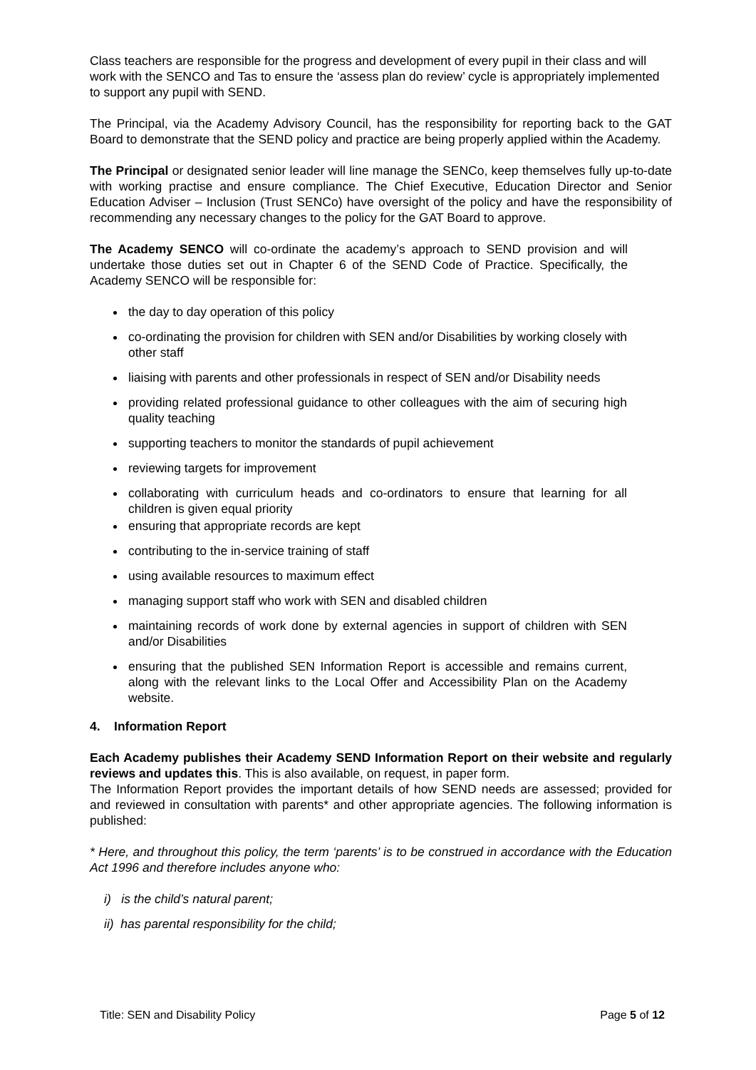Class teachers are responsible for the progress and development of every pupil in their class and will work with the SENCO and Tas to ensure the ‘assess plan do review’ cycle is appropriately implemented to support any pupil with SEND.
The Principal, via the Academy Advisory Council, has the responsibility for reporting back to the GAT Board to demonstrate that the SEND policy and practice are being properly applied within the Academy.
The Principal or designated senior leader will line manage the SENCo, keep themselves fully up-to-date with working practise and ensure compliance. The Chief Executive, Education Director and Senior Education Adviser – Inclusion (Trust SENCo) have oversight of the policy and have the responsibility of recommending any necessary changes to the policy for the GAT Board to approve.
The Academy SENCO will co-ordinate the academy’s approach to SEND provision and will undertake those duties set out in Chapter 6 of the SEND Code of Practice. Specifically, the Academy SENCO will be responsible for:
the day to day operation of this policy
co-ordinating the provision for children with SEN and/or Disabilities by working closely with other staff
liaising with parents and other professionals in respect of SEN and/or Disability needs
providing related professional guidance to other colleagues with the aim of securing high quality teaching
supporting teachers to monitor the standards of pupil achievement
reviewing targets for improvement
collaborating with curriculum heads and co-ordinators to ensure that learning for all children is given equal priority
ensuring that appropriate records are kept
contributing to the in-service training of staff
using available resources to maximum effect
managing support staff who work with SEN and disabled children
maintaining records of work done by external agencies in support of children with SEN and/or Disabilities
ensuring that the published SEN Information Report is accessible and remains current, along with the relevant links to the Local Offer and Accessibility Plan on the Academy website.
4. Information Report
Each Academy publishes their Academy SEND Information Report on their website and regularly reviews and updates this. This is also available, on request, in paper form.
The Information Report provides the important details of how SEND needs are assessed; provided for and reviewed in consultation with parents* and other appropriate agencies. The following information is published:
* Here, and throughout this policy, the term ‘parents’ is to be construed in accordance with the Education Act 1996 and therefore includes anyone who:
i) is the child’s natural parent;
ii) has parental responsibility for the child;
Title: SEN and Disability Policy Page 5 of 12